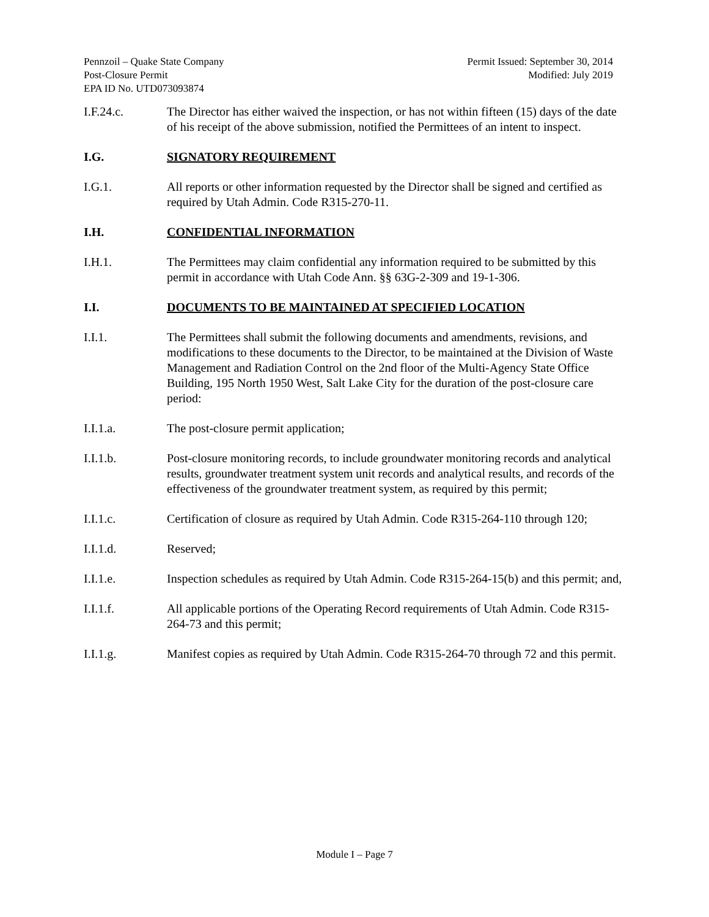Pennzoil – Quake State Company
Post-Closure Permit
EPA ID No. UTD073093874
Permit Issued: September 30, 2014
Modified: July 2019
I.F.24.c. The Director has either waived the inspection, or has not within fifteen (15) days of the date of his receipt of the above submission, notified the Permittees of an intent to inspect.
I.G. SIGNATORY REQUIREMENT
I.G.1. All reports or other information requested by the Director shall be signed and certified as required by Utah Admin. Code R315-270-11.
I.H. CONFIDENTIAL INFORMATION
I.H.1. The Permittees may claim confidential any information required to be submitted by this permit in accordance with Utah Code Ann. §§ 63G-2-309 and 19-1-306.
I.I. DOCUMENTS TO BE MAINTAINED AT SPECIFIED LOCATION
I.I.1. The Permittees shall submit the following documents and amendments, revisions, and modifications to these documents to the Director, to be maintained at the Division of Waste Management and Radiation Control on the 2nd floor of the Multi-Agency State Office Building, 195 North 1950 West, Salt Lake City for the duration of the post-closure care period:
I.I.1.a. The post-closure permit application;
I.I.1.b. Post-closure monitoring records, to include groundwater monitoring records and analytical results, groundwater treatment system unit records and analytical results, and records of the effectiveness of the groundwater treatment system, as required by this permit;
I.I.1.c. Certification of closure as required by Utah Admin. Code R315-264-110 through 120;
I.I.1.d. Reserved;
I.I.1.e. Inspection schedules as required by Utah Admin. Code R315-264-15(b) and this permit; and,
I.I.1.f. All applicable portions of the Operating Record requirements of Utah Admin. Code R315-264-73 and this permit;
I.I.1.g. Manifest copies as required by Utah Admin. Code R315-264-70 through 72 and this permit.
Module I – Page 7